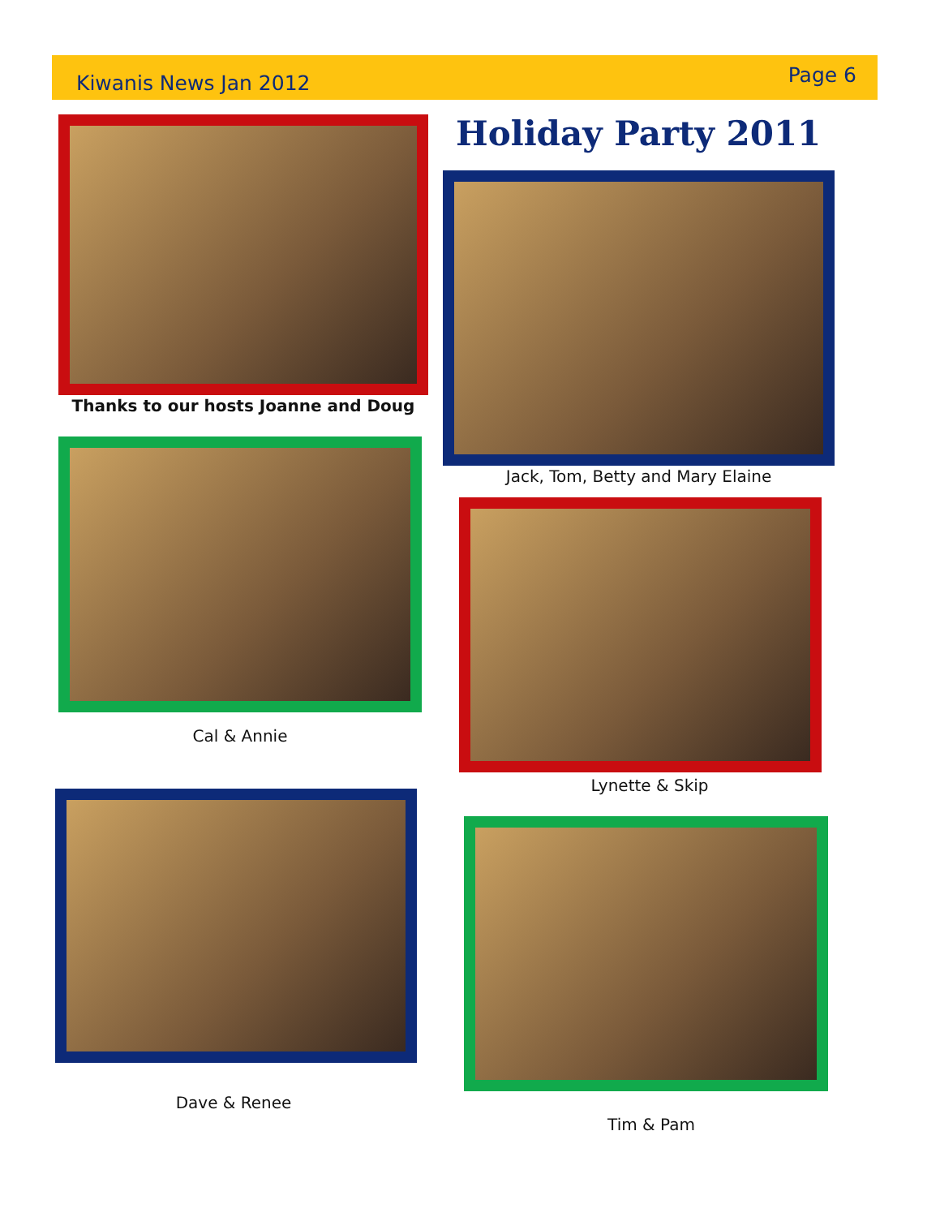Kiwanis News Jan 2012 Page 6
Holiday Party 2011
Thanks to our hosts Joanne and Doug
Jack, Tom, Betty and Mary Elaine
Cal & Annie
Lynette & Skip
Dave & Renee
Tim & Pam